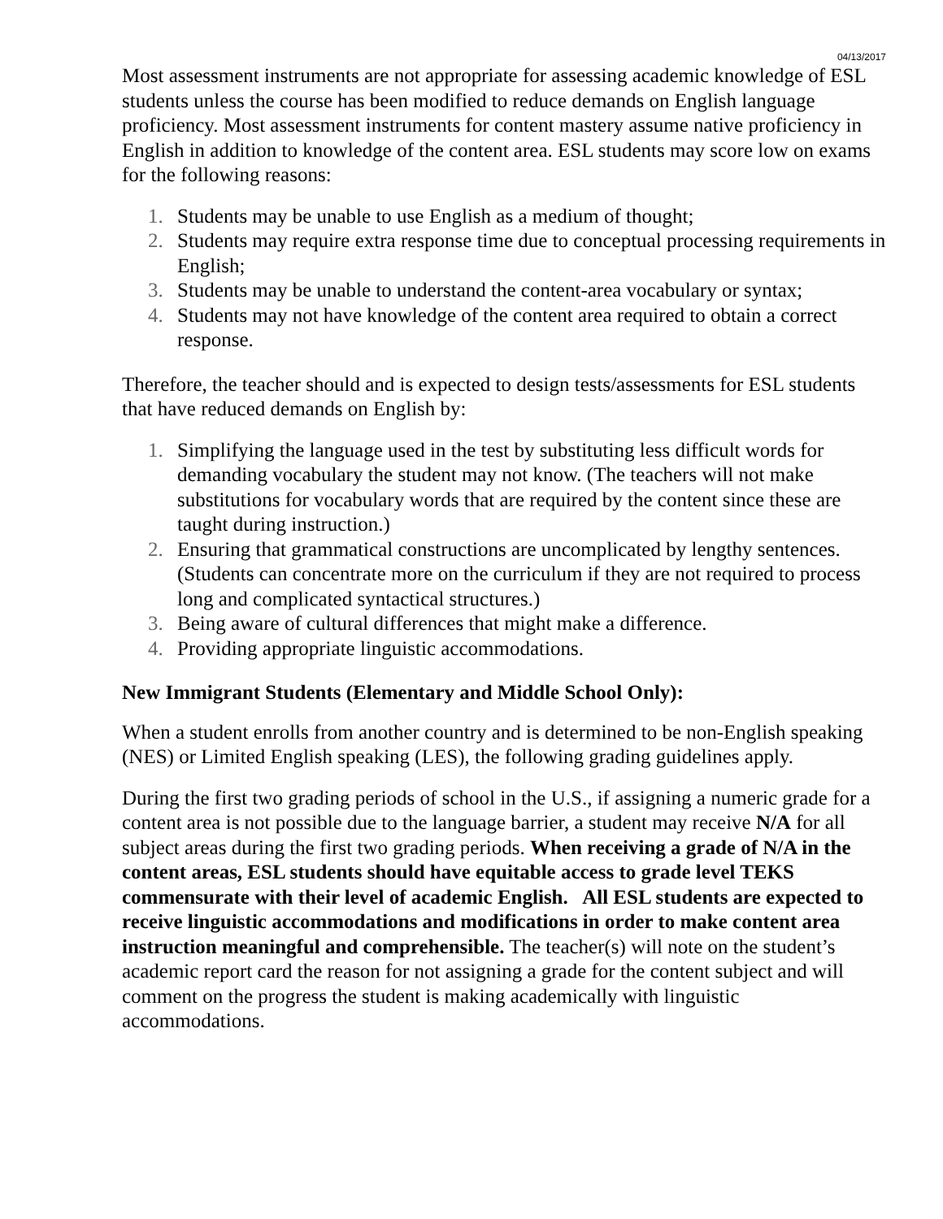04/13/2017
Most assessment instruments are not appropriate for assessing academic knowledge of ESL students unless the course has been modified to reduce demands on English language proficiency. Most assessment instruments for content mastery assume native proficiency in English in addition to knowledge of the content area. ESL students may score low on exams for the following reasons:
1. Students may be unable to use English as a medium of thought;
2. Students may require extra response time due to conceptual processing requirements in English;
3. Students may be unable to understand the content-area vocabulary or syntax;
4. Students may not have knowledge of the content area required to obtain a correct response.
Therefore, the teacher should and is expected to design tests/assessments for ESL students that have reduced demands on English by:
1. Simplifying the language used in the test by substituting less difficult words for demanding vocabulary the student may not know. (The teachers will not make substitutions for vocabulary words that are required by the content since these are taught during instruction.)
2. Ensuring that grammatical constructions are uncomplicated by lengthy sentences. (Students can concentrate more on the curriculum if they are not required to process long and complicated syntactical structures.)
3. Being aware of cultural differences that might make a difference.
4. Providing appropriate linguistic accommodations.
New Immigrant Students (Elementary and Middle School Only):
When a student enrolls from another country and is determined to be non-English speaking (NES) or Limited English speaking (LES), the following grading guidelines apply.
During the first two grading periods of school in the U.S., if assigning a numeric grade for a content area is not possible due to the language barrier, a student may receive N/A for all subject areas during the first two grading periods. When receiving a grade of N/A in the content areas, ESL students should have equitable access to grade level TEKS commensurate with their level of academic English. All ESL students are expected to receive linguistic accommodations and modifications in order to make content area instruction meaningful and comprehensible. The teacher(s) will note on the student’s academic report card the reason for not assigning a grade for the content subject and will comment on the progress the student is making academically with linguistic accommodations.